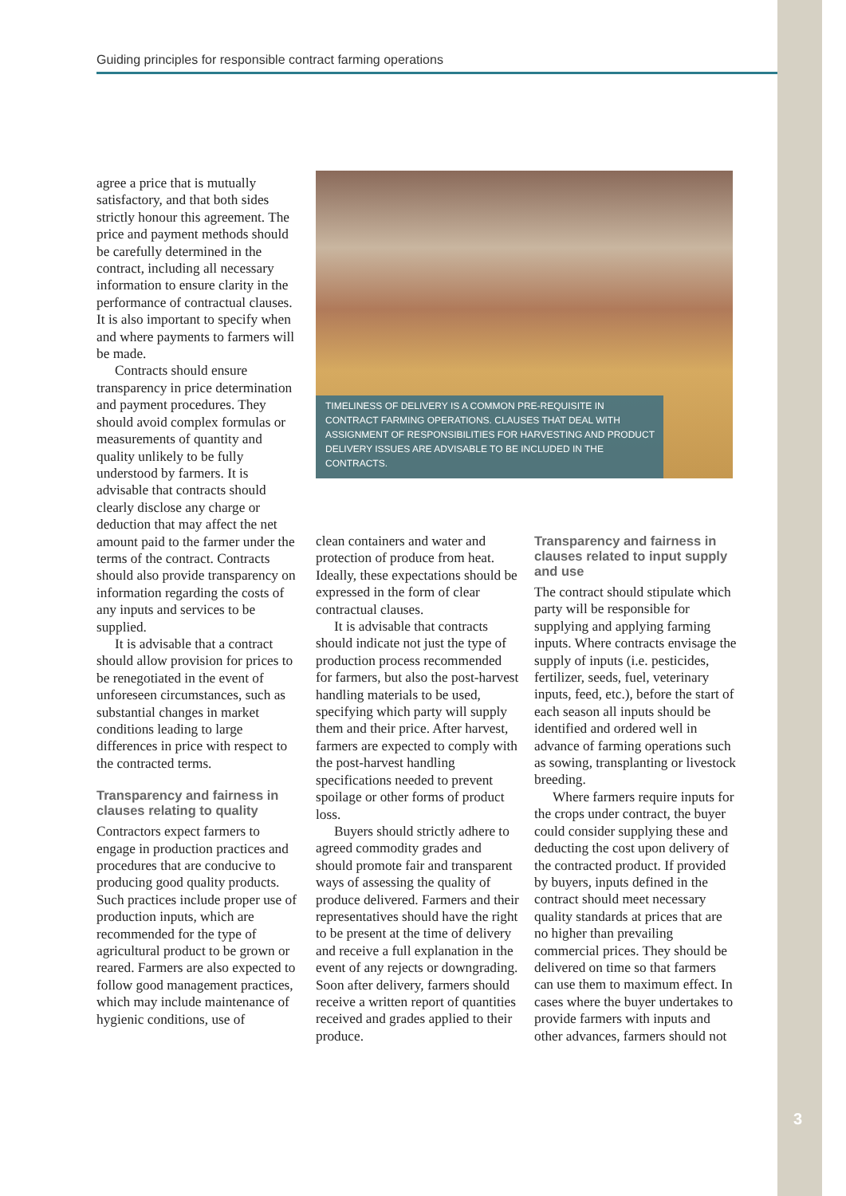Guiding principles for responsible contract farming operations
agree a price that is mutually satisfactory, and that both sides strictly honour this agreement. The price and payment methods should be carefully determined in the contract, including all necessary information to ensure clarity in the performance of contractual clauses. It is also important to specify when and where payments to farmers will be made.
Contracts should ensure transparency in price determination and payment procedures. They should avoid complex formulas or measurements of quantity and quality unlikely to be fully understood by farmers. It is advisable that contracts should clearly disclose any charge or deduction that may affect the net amount paid to the farmer under the terms of the contract. Contracts should also provide transparency on information regarding the costs of any inputs and services to be supplied.
It is advisable that a contract should allow provision for prices to be renegotiated in the event of unforeseen circumstances, such as substantial changes in market conditions leading to large differences in price with respect to the contracted terms.
Transparency and fairness in clauses relating to quality
Contractors expect farmers to engage in production practices and procedures that are conducive to producing good quality products. Such practices include proper use of production inputs, which are recommended for the type of agricultural product to be grown or reared. Farmers are also expected to follow good management practices, which may include maintenance of hygienic conditions, use of
TIMELINESS OF DELIVERY IS A COMMON PRE-REQUISITE IN CONTRACT FARMING OPERATIONS. CLAUSES THAT DEAL WITH ASSIGNMENT OF RESPONSIBILITIES FOR HARVESTING AND PRODUCT DELIVERY ISSUES ARE ADVISABLE TO BE INCLUDED IN THE CONTRACTS.
clean containers and water and protection of produce from heat. Ideally, these expectations should be expressed in the form of clear contractual clauses.
It is advisable that contracts should indicate not just the type of production process recommended for farmers, but also the post-harvest handling materials to be used, specifying which party will supply them and their price. After harvest, farmers are expected to comply with the post-harvest handling specifications needed to prevent spoilage or other forms of product loss.
Buyers should strictly adhere to agreed commodity grades and should promote fair and transparent ways of assessing the quality of produce delivered. Farmers and their representatives should have the right to be present at the time of delivery and receive a full explanation in the event of any rejects or downgrading. Soon after delivery, farmers should receive a written report of quantities received and grades applied to their produce.
Transparency and fairness in clauses related to input supply and use
The contract should stipulate which party will be responsible for supplying and applying farming inputs. Where contracts envisage the supply of inputs (i.e. pesticides, fertilizer, seeds, fuel, veterinary inputs, feed, etc.), before the start of each season all inputs should be identified and ordered well in advance of farming operations such as sowing, transplanting or livestock breeding.
Where farmers require inputs for the crops under contract, the buyer could consider supplying these and deducting the cost upon delivery of the contracted product. If provided by buyers, inputs defined in the contract should meet necessary quality standards at prices that are no higher than prevailing commercial prices. They should be delivered on time so that farmers can use them to maximum effect. In cases where the buyer undertakes to provide farmers with inputs and other advances, farmers should not
3